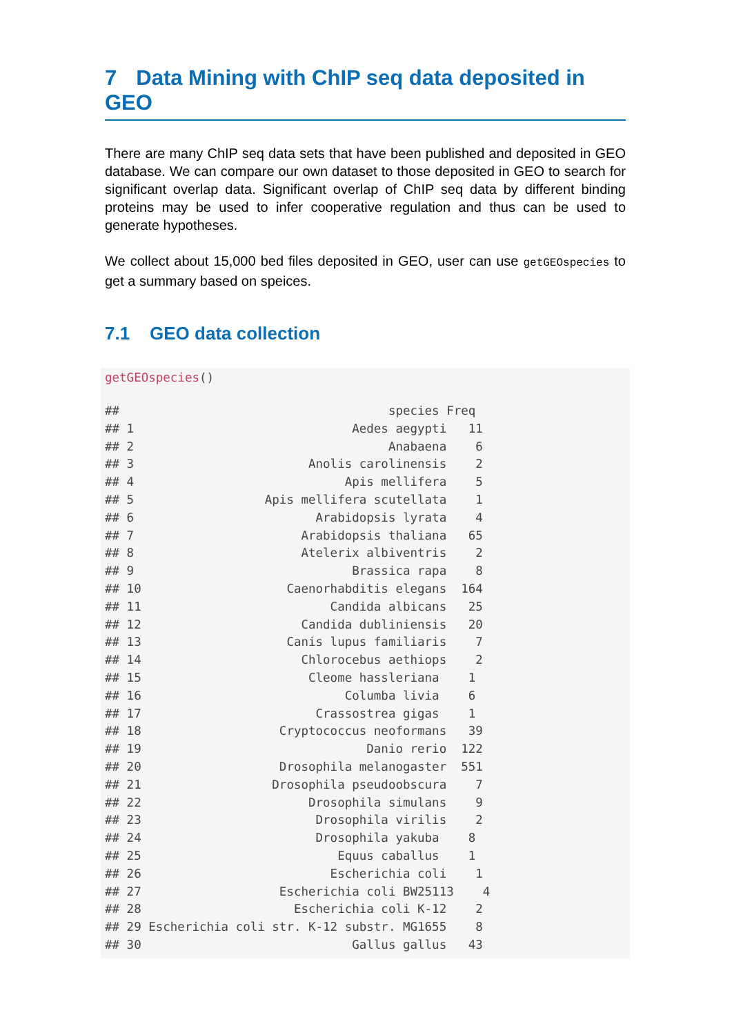7 Data Mining with ChIP seq data deposited in GEO
There are many ChIP seq data sets that have been published and deposited in GEO database. We can compare our own dataset to those deposited in GEO to search for significant overlap data. Significant overlap of ChIP seq data by different binding proteins may be used to infer cooperative regulation and thus can be used to generate hypotheses.
We collect about 15,000 bed files deposited in GEO, user can use getGEOspecies to get a summary based on speices.
7.1 GEO data collection
getGEOspecies()
##                                     species Freq
## 1                              Aedes aegypti   11
## 2                                   Anabaena    6
## 3                        Anolis carolinensis    2
## 4                             Apis mellifera    5
## 5                  Apis mellifera scutellata    1
## 6                         Arabidopsis lyrata    4
## 7                       Arabidopsis thaliana   65
## 8                       Atelerix albiventris    2
## 9                              Brassica rapa    8
## 10                    Caenorhabditis elegans  164
## 11                          Candida albicans   25
## 12                      Candida dubliniensis   20
## 13                    Canis lupus familiaris    7
## 14                      Chlorocebus aethiops    2
## 15                       Cleome hassleriana    1
## 16                            Columba livia    6
## 17                        Crassostrea gigas    1
## 18                   Cryptococcus neoformans   39
## 19                               Danio rerio  122
## 20                   Drosophila melanogaster  551
## 21                  Drosophila pseudoobscura    7
## 22                       Drosophila simulans    9
## 23                        Drosophila virilis    2
## 24                        Drosophila yakuba    8
## 25                           Equus caballus    1
## 26                          Escherichia coli    1
## 27                   Escherichia coli BW25113    4
## 28                     Escherichia coli K-12    2
## 29 Escherichia coli str. K-12 substr. MG1655    8
## 30                             Gallus gallus   43